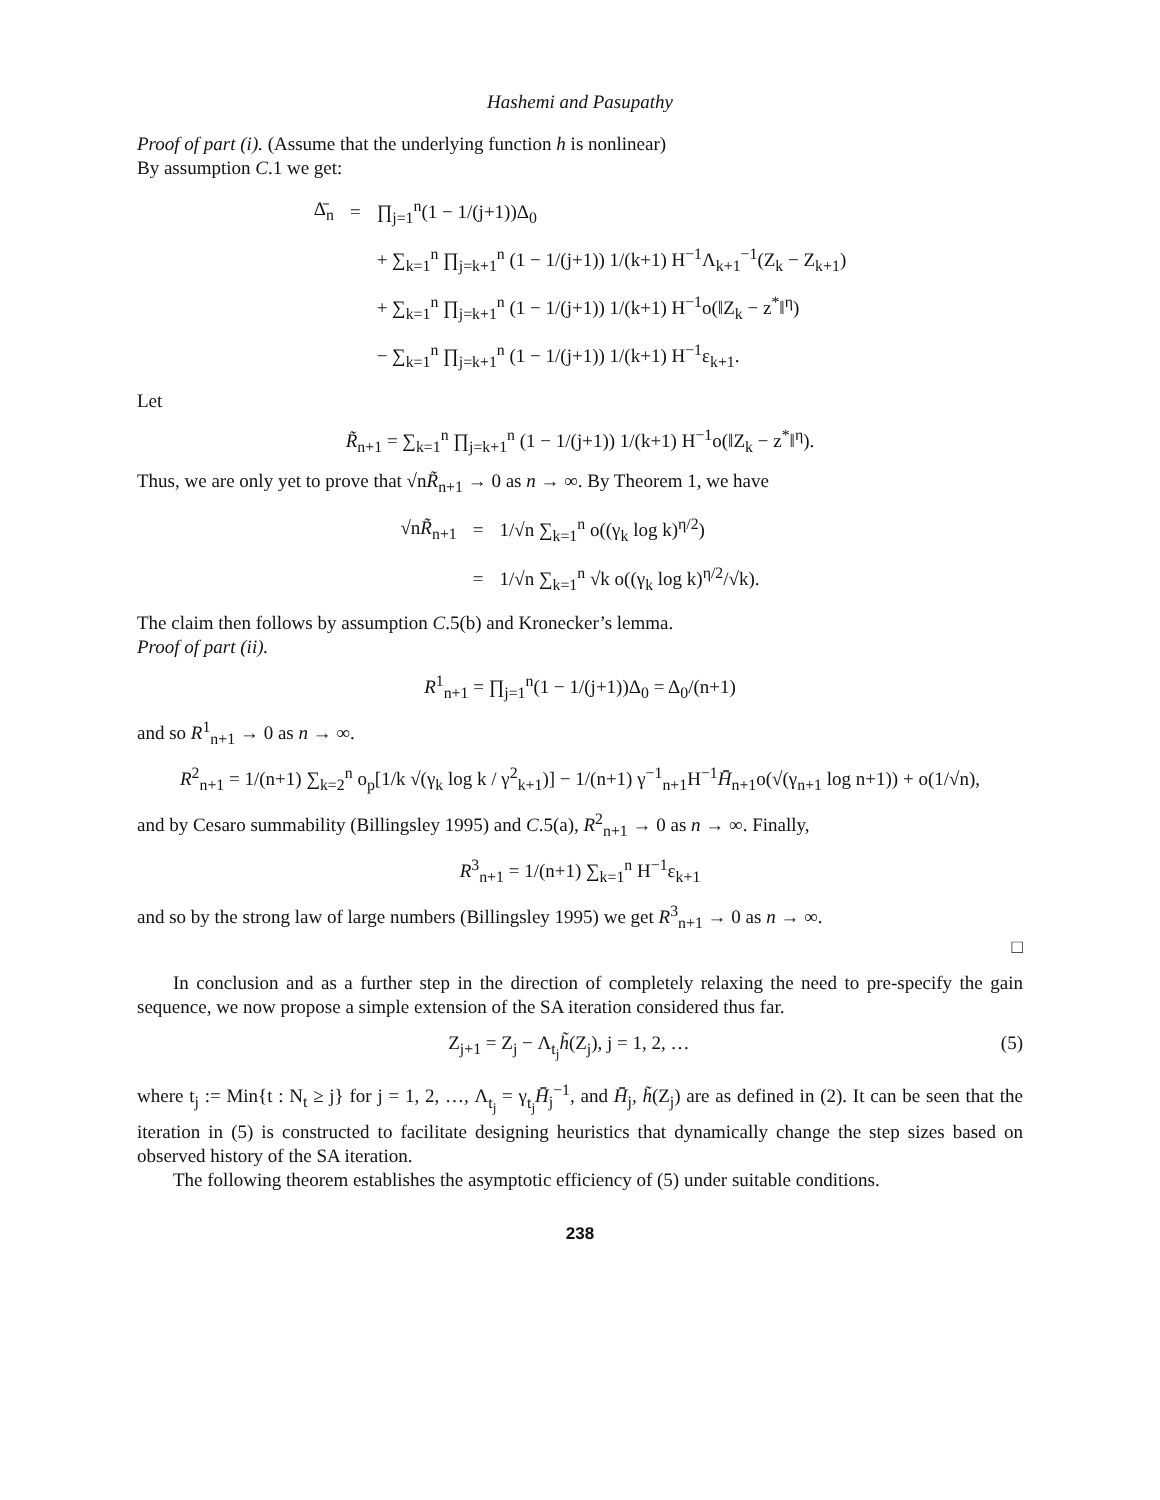Hashemi and Pasupathy
Proof of part (i). (Assume that the underlying function h is nonlinear)
By assumption C.1 we get:
| Δ̄<sub>n</sub> | = | ∏<sub>j=1</sub><sup>n</sup>(1 − 1/(j+1))Δ<sub>0</sub> |
| | | + ∑<sub>k=1</sub><sup>n</sup> ∏<sub>j=k+1</sub><sup>n</sup> (1 − 1/(j+1)) 1/(k+1) H<sup>−1</sup>Λ<sub>k+1</sub><sup>−1</sup>(Z<sub>k</sub> − Z<sub>k+1</sub>) |
| | | + ∑<sub>k=1</sub><sup>n</sup> ∏<sub>j=k+1</sub><sup>n</sup> (1 − 1/(j+1)) 1/(k+1) H<sup>−1</sup>o(‖Z<sub>k</sub> − z<sup>*</sup>‖<sup>η</sup>) |
| | | − ∑<sub>k=1</sub><sup>n</sup> ∏<sub>j=k+1</sub><sup>n</sup> (1 − 1/(j+1)) 1/(k+1) H<sup>−1</sup>ε<sub>k+1</sub>. |
Let
R̃<sub>n+1</sub> = ∑<sub>k=1</sub><sup>n</sup> ∏<sub>j=k+1</sub><sup>n</sup> (1 − 1/(j+1)) 1/(k+1) H<sup>−1</sup>o(‖Z<sub>k</sub> − z<sup>*</sup>‖<sup>η</sup>).
Thus, we are only yet to prove that √nR̃<sub>n+1</sub> → 0 as n → ∞. By Theorem 1, we have
| √n R̃<sub>n+1</sub> | = | 1/√n ∑<sub>k=1</sub><sup>n</sup> o((γ<sub>k</sub> log k)<sup>η/2</sup>) |
| | = | 1/√n ∑<sub>k=1</sub><sup>n</sup> √k o((γ<sub>k</sub> log k)<sup>η/2</sup>/√k). |
The claim then follows by assumption C.5(b) and Kronecker’s lemma.
Proof of part (ii).
R<sup>1</sup><sub>n+1</sub> = ∏<sub>j=1</sub><sup>n</sup>(1 − 1/(j+1))Δ<sub>0</sub> = Δ<sub>0</sub>/(n+1)
and so R<sup>1</sup><sub>n+1</sub> → 0 as n → ∞.
R<sup>2</sup><sub>n+1</sub> = 1/(n+1) ∑<sub>k=2</sub><sup>n</sup> o<sub>p</sub>[1/k √(γ<sub>k</sub> log k / γ<sup>2</sup><sub>k+1</sub>)] − 1/(n+1) γ<sup>−1</sup><sub>n+1</sub>H<sup>−1</sup>H̄̄<sub>n+1</sub>o(√(γ<sub>n+1</sub> log n+1)) + o(1/√n),
and by Cesaro summability (Billingsley 1995) and C.5(a), R<sup>2</sup><sub>n+1</sub> → 0 as n → ∞. Finally,
R<sup>3</sup><sub>n+1</sub> = 1/(n+1) ∑<sub>k=1</sub><sup>n</sup> H<sup>−1</sup>ε<sub>k+1</sub>
and so by the strong law of large numbers (Billingsley 1995) we get R<sup>3</sup><sub>n+1</sub> → 0 as n → ∞.
□
In conclusion and as a further step in the direction of completely relaxing the need to pre-specify the gain sequence, we now propose a simple extension of the SA iteration considered thus far.
Z<sub>j+1</sub> = Z<sub>j</sub> − Λ<sub>t<sub>j</sub></sub>h̃(Z<sub>j</sub>), j = 1, 2, … (5)
where t<sub>j</sub> := Min{t : N<sub>t</sub> ≥ j} for j = 1, 2, …, Λ<sub>t<sub>j</sub></sub> = γ<sub>t<sub>j</sub></sub>H̄̄<sub>j</sub><sup>−1</sup>, and H̄̄<sub>j</sub>, h̃(Z<sub>j</sub>) are as defined in (2). It can be seen that the iteration in (5) is constructed to facilitate designing heuristics that dynamically change the step sizes based on observed history of the SA iteration.
The following theorem establishes the asymptotic efficiency of (5) under suitable conditions.
238